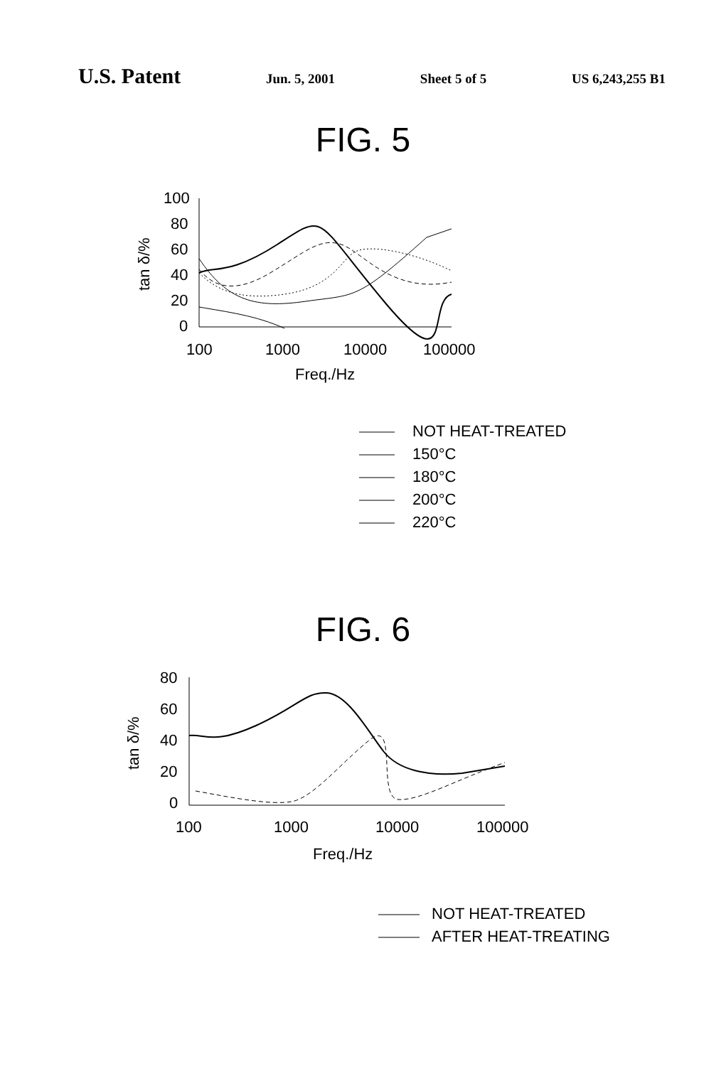U.S. Patent Jun. 5, 2001 Sheet 5 of 5 US 6,243,255 B1
FIG. 5
100
80
60
40
20
0
100
1000
10000
100000
Freq./Hz
tan δ/%
NOT HEAT-TREATED
150°C
180°C
200°C
220°C
FIG. 6
80
60
40
20
0
100
1000
10000
100000
Freq./Hz
tan δ/%
NOT HEAT-TREATED
AFTER HEAT-TREATING